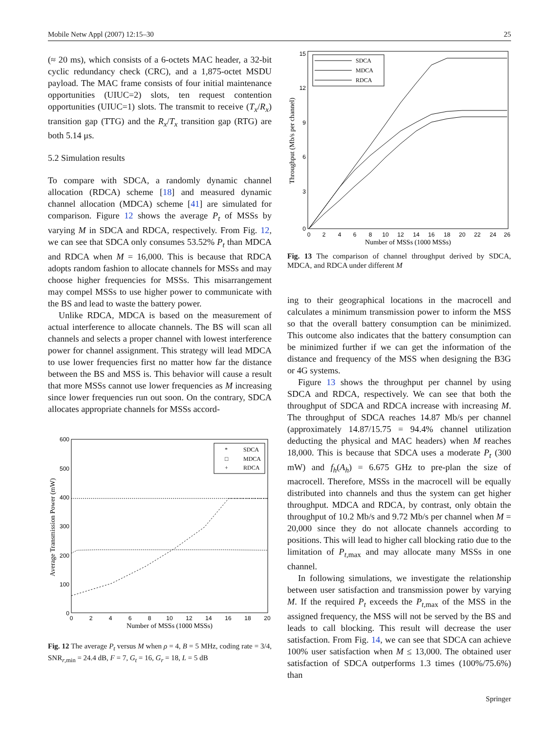Mobile Netw Appl (2007) 12:15–30 25
(≈ 20 ms), which consists of a 6-octets MAC header, a 32-bit cyclic redundancy check (CRC), and a 1,875-octet MSDU payload. The MAC frame consists of four initial maintenance opportunities (UIUC=2) slots, ten request contention opportunities (UIUC=1) slots. The transmit to receive (T<sub>x</sub>/R<sub>x</sub>) transition gap (TTG) and the R<sub>x</sub>/T<sub>x</sub> transition gap (RTG) are both 5.14 μs.
5.2 Simulation results
To compare with SDCA, a randomly dynamic channel allocation (RDCA) scheme [18] and measured dynamic channel allocation (MDCA) scheme [41] are simulated for comparison. Figure 12 shows the average P<sub>t</sub> of MSSs by varying M in SDCA and RDCA, respectively. From Fig. 12, we can see that SDCA only consumes 53.52% P<sub>t</sub> than MDCA and RDCA when M = 16,000. This is because that RDCA adopts random fashion to allocate channels for MSSs and may choose higher frequencies for MSSs. This misarrangement may compel MSSs to use higher power to communicate with the BS and lead to waste the battery power.
Unlike RDCA, MDCA is based on the measurement of actual interference to allocate channels. The BS will scan all channels and selects a proper channel with lowest interference power for channel assignment. This strategy will lead MDCA to use lower frequencies first no matter how far the distance between the BS and MSS is. This behavior will cause a result that more MSSs cannot use lower frequencies as M increasing since lower frequencies run out soon. On the contrary, SDCA allocates appropriate channels for MSSs accord-
600
500
400
300
200
100
0
0
2
4
6
8
10
12
14
16
18
20
Number of MSSs (1000 MSSs)
Average Transmission Power (mW)
*
□
+
SDCA
MDCA
RDCA
Fig. 12 The average P<sub>t</sub> versus M when ρ = 4, B = 5 MHz, coding rate = 3/4, SNR<sub>r,min</sub> = 24.4 dB, F = 7, G<sub>t</sub> = 16, G<sub>r</sub> = 18, L = 5 dB
15
12
9
6
3
0
0
2
4
6
8
10
12
14
16
18
20
22
24
26
Number of MSSs (1000 MSSs)
Throughput (Mb/s per channel)
SDCA
MDCA
RDCA
Fig. 13 The comparison of channel throughput derived by SDCA, MDCA, and RDCA under different M
ing to their geographical locations in the macrocell and calculates a minimum transmission power to inform the MSS so that the overall battery consumption can be minimized. This outcome also indicates that the battery consumption can be minimized further if we can get the information of the distance and frequency of the MSS when designing the B3G or 4G systems.
Figure 13 shows the throughput per channel by using SDCA and RDCA, respectively. We can see that both the throughput of SDCA and RDCA increase with increasing M. The throughput of SDCA reaches 14.87 Mb/s per channel (approximately 14.87/15.75 = 94.4% channel utilization deducting the physical and MAC headers) when M reaches 18,000. This is because that SDCA uses a moderate P<sub>t</sub> (300 mW) and f<sub>h</sub>(A<sub>h</sub>) = 6.675 GHz to pre-plan the size of macrocell. Therefore, MSSs in the macrocell will be equally distributed into channels and thus the system can get higher throughput. MDCA and RDCA, by contrast, only obtain the throughput of 10.2 Mb/s and 9.72 Mb/s per channel when M = 20,000 since they do not allocate channels according to positions. This will lead to higher call blocking ratio due to the limitation of P<sub>t,max</sub> and may allocate many MSSs in one channel.
In following simulations, we investigate the relationship between user satisfaction and transmission power by varying M. If the required P<sub>t</sub> exceeds the P<sub>t,max</sub> of the MSS in the assigned frequency, the MSS will not be served by the BS and leads to call blocking. This result will decrease the user satisfaction. From Fig. 14, we can see that SDCA can achieve 100% user satisfaction when M ≤ 13,000. The obtained user satisfaction of SDCA outperforms 1.3 times (100%/75.6%) than
Springer